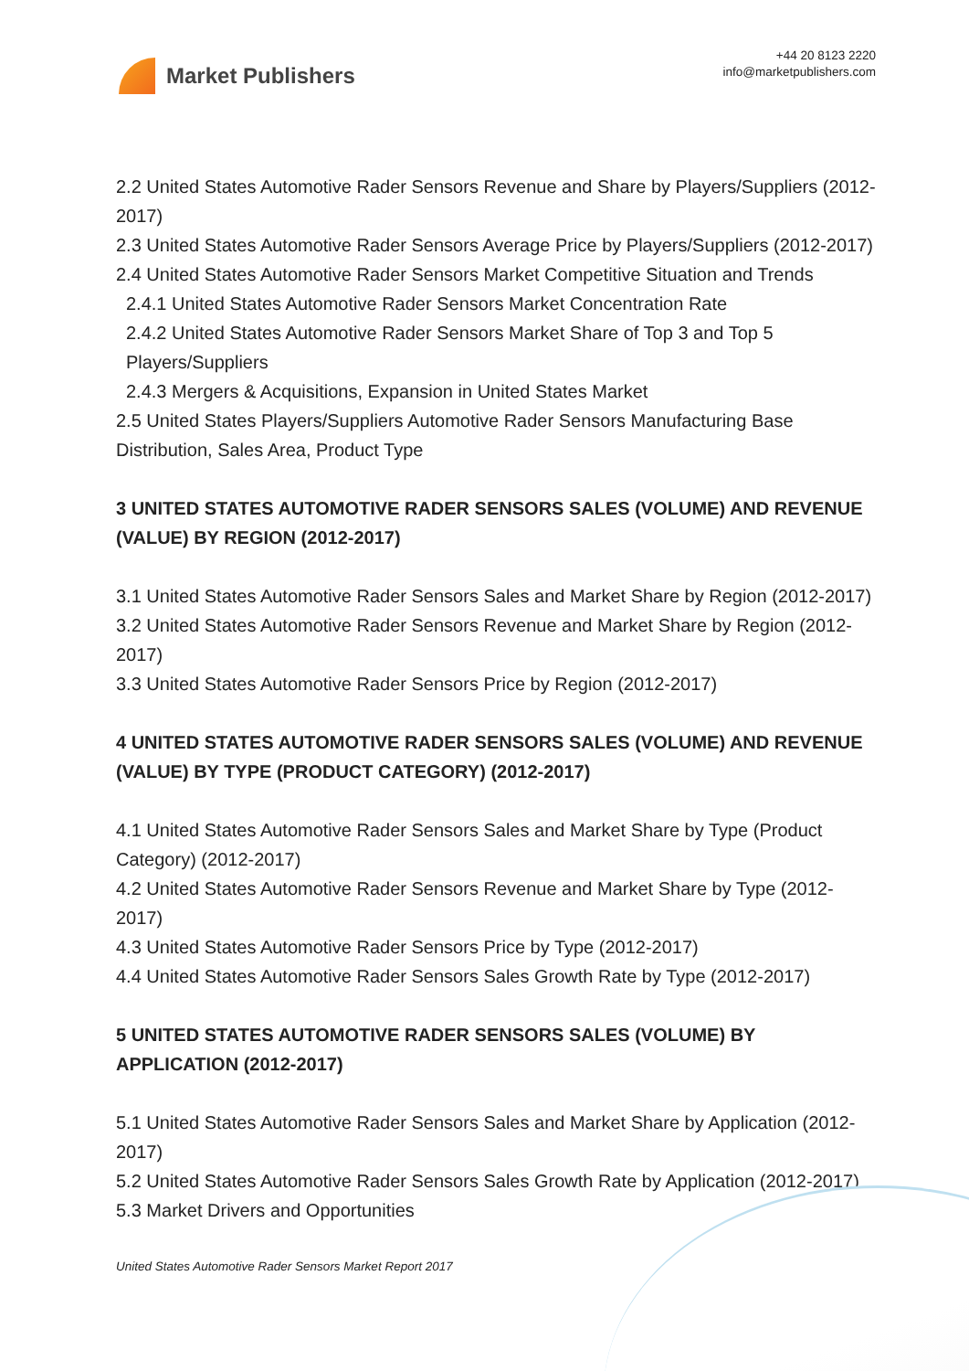Market Publishers
+44 20 8123 2220
info@marketpublishers.com
2.2 United States Automotive Rader Sensors Revenue and Share by Players/Suppliers (2012-2017)
2.3 United States Automotive Rader Sensors Average Price by Players/Suppliers (2012-2017)
2.4 United States Automotive Rader Sensors Market Competitive Situation and Trends
2.4.1 United States Automotive Rader Sensors Market Concentration Rate
2.4.2 United States Automotive Rader Sensors Market Share of Top 3 and Top 5 Players/Suppliers
2.4.3 Mergers & Acquisitions, Expansion in United States Market
2.5 United States Players/Suppliers Automotive Rader Sensors Manufacturing Base Distribution, Sales Area, Product Type
3 UNITED STATES AUTOMOTIVE RADER SENSORS SALES (VOLUME) AND REVENUE (VALUE) BY REGION (2012-2017)
3.1 United States Automotive Rader Sensors Sales and Market Share by Region (2012-2017)
3.2 United States Automotive Rader Sensors Revenue and Market Share by Region (2012-2017)
3.3 United States Automotive Rader Sensors Price by Region (2012-2017)
4 UNITED STATES AUTOMOTIVE RADER SENSORS SALES (VOLUME) AND REVENUE (VALUE) BY TYPE (PRODUCT CATEGORY) (2012-2017)
4.1 United States Automotive Rader Sensors Sales and Market Share by Type (Product Category) (2012-2017)
4.2 United States Automotive Rader Sensors Revenue and Market Share by Type (2012-2017)
4.3 United States Automotive Rader Sensors Price by Type (2012-2017)
4.4 United States Automotive Rader Sensors Sales Growth Rate by Type (2012-2017)
5 UNITED STATES AUTOMOTIVE RADER SENSORS SALES (VOLUME) BY APPLICATION (2012-2017)
5.1 United States Automotive Rader Sensors Sales and Market Share by Application (2012-2017)
5.2 United States Automotive Rader Sensors Sales Growth Rate by Application (2012-2017)
5.3 Market Drivers and Opportunities
United States Automotive Rader Sensors Market Report 2017